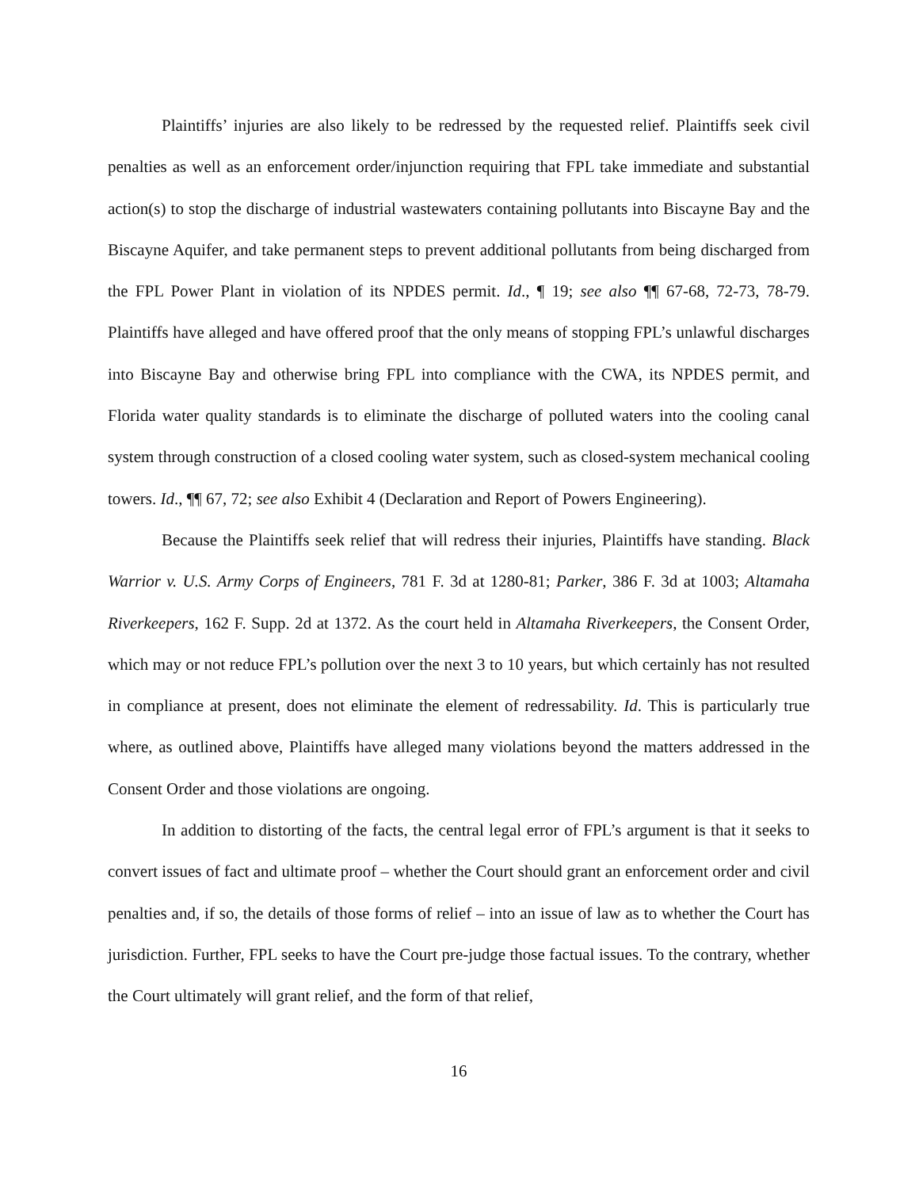Plaintiffs’ injuries are also likely to be redressed by the requested relief. Plaintiffs seek civil penalties as well as an enforcement order/injunction requiring that FPL take immediate and substantial action(s) to stop the discharge of industrial wastewaters containing pollutants into Biscayne Bay and the Biscayne Aquifer, and take permanent steps to prevent additional pollutants from being discharged from the FPL Power Plant in violation of its NPDES permit. Id., ¶ 19; see also ¶¶ 67-68, 72-73, 78-79. Plaintiffs have alleged and have offered proof that the only means of stopping FPL’s unlawful discharges into Biscayne Bay and otherwise bring FPL into compliance with the CWA, its NPDES permit, and Florida water quality standards is to eliminate the discharge of polluted waters into the cooling canal system through construction of a closed cooling water system, such as closed-system mechanical cooling towers. Id., ¶¶ 67, 72; see also Exhibit 4 (Declaration and Report of Powers Engineering).
Because the Plaintiffs seek relief that will redress their injuries, Plaintiffs have standing. Black Warrior v. U.S. Army Corps of Engineers, 781 F. 3d at 1280-81; Parker, 386 F. 3d at 1003; Altamaha Riverkeepers, 162 F. Supp. 2d at 1372. As the court held in Altamaha Riverkeepers, the Consent Order, which may or not reduce FPL’s pollution over the next 3 to 10 years, but which certainly has not resulted in compliance at present, does not eliminate the element of redressability. Id. This is particularly true where, as outlined above, Plaintiffs have alleged many violations beyond the matters addressed in the Consent Order and those violations are ongoing.
In addition to distorting of the facts, the central legal error of FPL’s argument is that it seeks to convert issues of fact and ultimate proof – whether the Court should grant an enforcement order and civil penalties and, if so, the details of those forms of relief – into an issue of law as to whether the Court has jurisdiction. Further, FPL seeks to have the Court pre-judge those factual issues. To the contrary, whether the Court ultimately will grant relief, and the form of that relief,
16